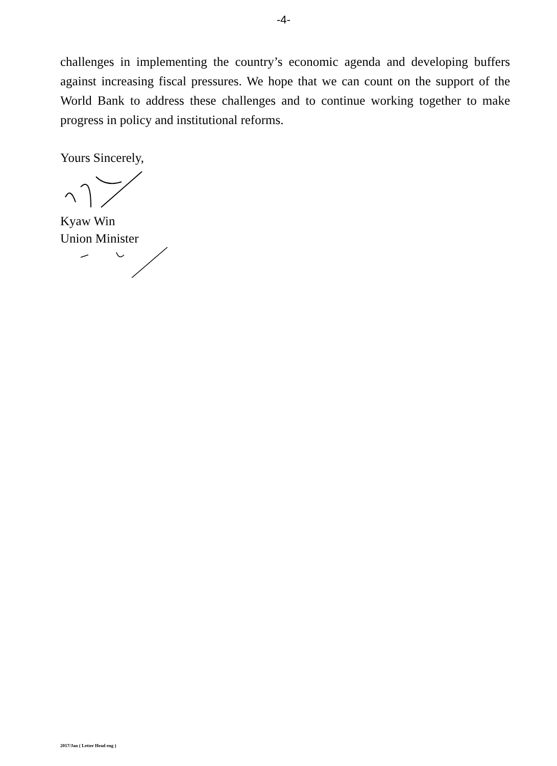-4-
challenges in implementing the country’s economic agenda and developing buffers against increasing fiscal pressures. We hope that we can count on the support of the World Bank to address these challenges and to continue working together to make progress in policy and institutional reforms.
Yours Sincerely,
Kyaw Win
Union Minister
2017/Jan ( Letter Head eng )